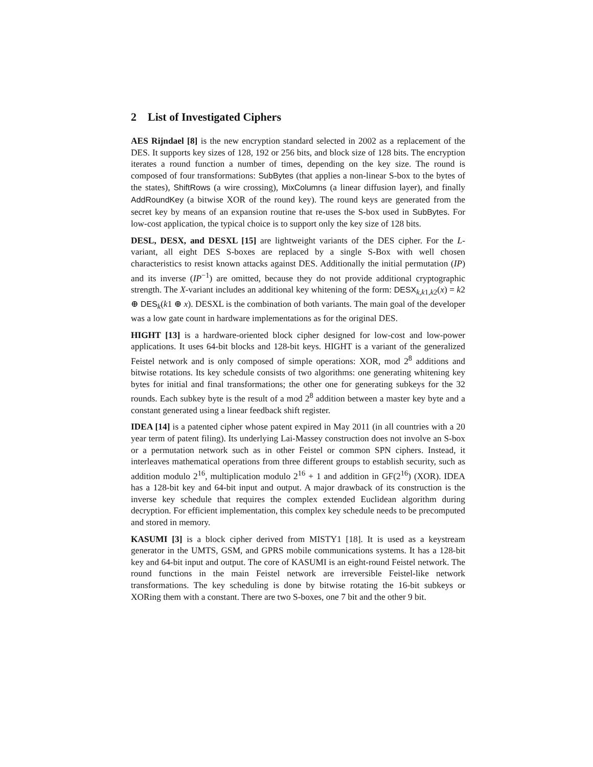2 List of Investigated Ciphers
AES Rijndael [8] is the new encryption standard selected in 2002 as a replacement of the DES. It supports key sizes of 128, 192 or 256 bits, and block size of 128 bits. The encryption iterates a round function a number of times, depending on the key size. The round is composed of four transformations: SubBytes (that applies a non-linear S-box to the bytes of the states), ShiftRows (a wire crossing), MixColumns (a linear diffusion layer), and finally AddRoundKey (a bitwise XOR of the round key). The round keys are generated from the secret key by means of an expansion routine that re-uses the S-box used in SubBytes. For low-cost application, the typical choice is to support only the key size of 128 bits.
DESL, DESX, and DESXL [15] are lightweight variants of the DES cipher. For the L-variant, all eight DES S-boxes are replaced by a single S-Box with well chosen characteristics to resist known attacks against DES. Additionally the initial permutation (IP) and its inverse (IP<sup>−1</sup>) are omitted, because they do not provide additional cryptographic strength. The X-variant includes an additional key whitening of the form: DESX<sub>k,k1,k2</sub>(x) = k2 ⊕ DES<sub>k</sub>(k1 ⊕ x). DESXL is the combination of both variants. The main goal of the developer was a low gate count in hardware implementations as for the original DES.
HIGHT [13] is a hardware-oriented block cipher designed for low-cost and low-power applications. It uses 64-bit blocks and 128-bit keys. HIGHT is a variant of the generalized Feistel network and is only composed of simple operations: XOR, mod 2<sup>8</sup> additions and bitwise rotations. Its key schedule consists of two algorithms: one generating whitening key bytes for initial and final transformations; the other one for generating subkeys for the 32 rounds. Each subkey byte is the result of a mod 2<sup>8</sup> addition between a master key byte and a constant generated using a linear feedback shift register.
IDEA [14] is a patented cipher whose patent expired in May 2011 (in all countries with a 20 year term of patent filing). Its underlying Lai-Massey construction does not involve an S-box or a permutation network such as in other Feistel or common SPN ciphers. Instead, it interleaves mathematical operations from three different groups to establish security, such as addition modulo 2<sup>16</sup>, multiplication modulo 2<sup>16</sup> + 1 and addition in GF(2<sup>16</sup>) (XOR). IDEA has a 128-bit key and 64-bit input and output. A major drawback of its construction is the inverse key schedule that requires the complex extended Euclidean algorithm during decryption. For efficient implementation, this complex key schedule needs to be precomputed and stored in memory.
KASUMI [3] is a block cipher derived from MISTY1 [18]. It is used as a keystream generator in the UMTS, GSM, and GPRS mobile communications systems. It has a 128-bit key and 64-bit input and output. The core of KASUMI is an eight-round Feistel network. The round functions in the main Feistel network are irreversible Feistel-like network transformations. The key scheduling is done by bitwise rotating the 16-bit subkeys or XORing them with a constant. There are two S-boxes, one 7 bit and the other 9 bit.